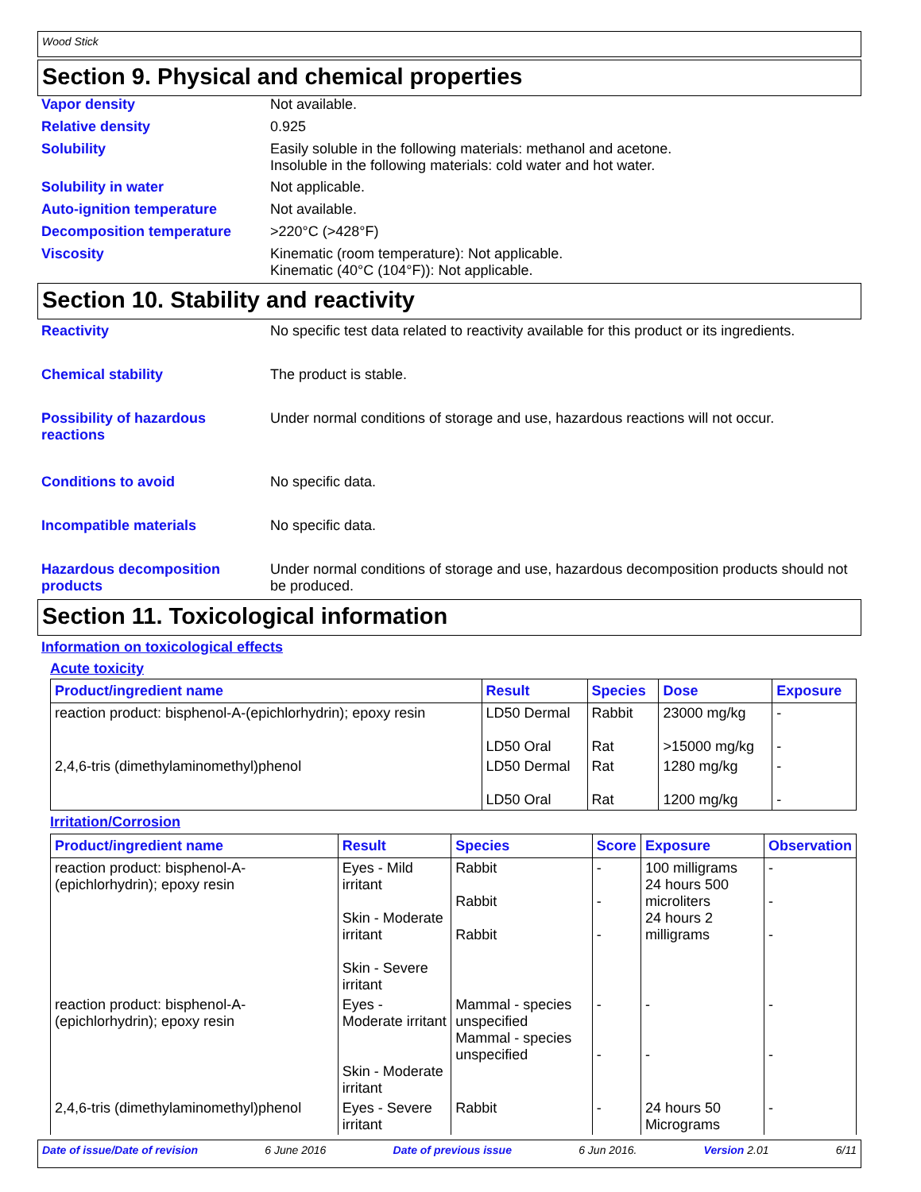Wood Stick
Section 9. Physical and chemical properties
Vapor density Not available.
Relative density 0.925
Solubility Easily soluble in the following materials: methanol and acetone.
Insoluble in the following materials: cold water and hot water.
Solubility in water Not applicable.
Auto-ignition temperature Not available.
Decomposition temperature >220°C (>428°F)
Viscosity Kinematic (room temperature): Not applicable.
Kinematic (40°C (104°F)): Not applicable.
Section 10. Stability and reactivity
Reactivity No specific test data related to reactivity available for this product or its ingredients.
Chemical stability The product is stable.
Possibility of hazardous reactions
Under normal conditions of storage and use, hazardous reactions will not occur.
Conditions to avoid No specific data.
Incompatible materials No specific data.
Hazardous decomposition products
Under normal conditions of storage and use, hazardous decomposition products should not be produced.
Section 11. Toxicological information
Information on toxicological effects
Acute toxicity
| Product/ingredient name | Result | Species | Dose | Exposure |
| --- | --- | --- | --- | --- |
| reaction product: bisphenol-A-(epichlorhydrin); epoxy resin | LD50 Dermal LD50 Oral | Rabbit Rat | 23000 mg/kg >15000 mg/kg | - - |
| 2,4,6-tris (dimethylaminomethyl)phenol | LD50 Dermal LD50 Oral | Rat Rat | 1280 mg/kg 1200 mg/kg | - - |
Irritation/Corrosion
| Product/ingredient name | Result | Species | Score | Exposure | Observation |
| --- | --- | --- | --- | --- | --- |
| reaction product: bisphenol-A-(epichlorhydrin); epoxy resin | Eyes - Mild irritant Skin - Moderate irritant Skin - Severe irritant | Rabbit Rabbit Rabbit | - - - | 100 milligrams 24 hours 500 microliters 24 hours 2 milligrams | - - - |
| reaction product: bisphenol-A-(epichlorhydrin); epoxy resin | Eyes - Moderate irritant Skin - Moderate irritant | Mammal - species unspecified Mammal - species unspecified | - - | - - | - - |
| 2,4,6-tris (dimethylaminomethyl)phenol | Eyes - Severe irritant | Rabbit | - | 24 hours 50 Micrograms | - |
Date of issue/Date of revision 6 June 2016 Date of previous issue 6 Jun 2016. Version 2.01 6/11